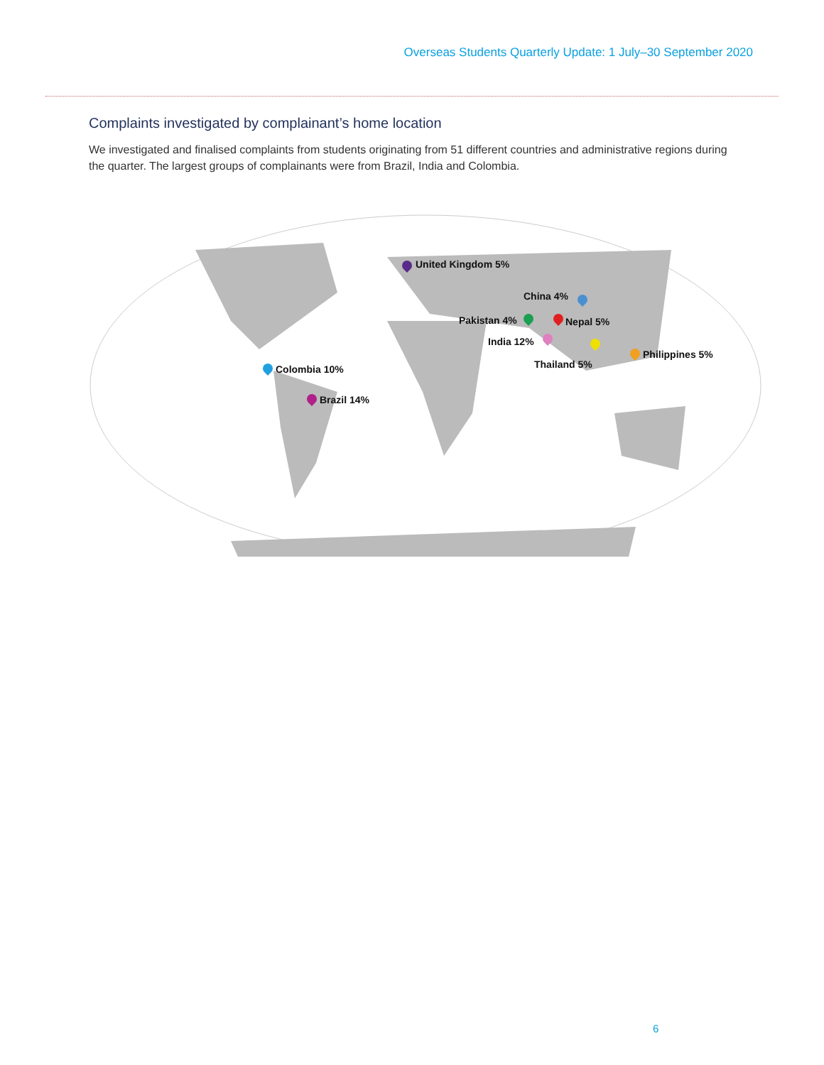Overseas Students Quarterly Update: 1 July–30 September 2020
Complaints investigated by complainant’s home location
We investigated and finalised complaints from students originating from 51 different countries and administrative regions during the quarter. The largest groups of complainants were from Brazil, India and Colombia.
United Kingdom 5%
China 4%
Pakistan 4% Nepal 5%
India 12%
Thailand 5%
Philippines 5%
Colombia 10%
Brazil 14%
6